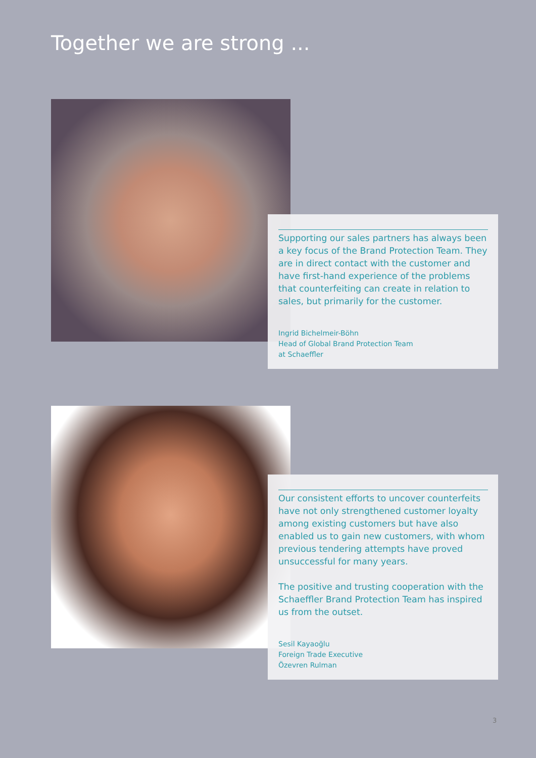Together we are strong ...
Supporting our sales partners has always been a key focus of the Brand Protection Team. They are in direct contact with the customer and have first-hand experience of the problems that counterfeiting can create in relation to sales, but primarily for the customer.
Ingrid Bichelmeir-Böhn
Head of Global Brand Protection Team
at Schaeffler
Our consistent efforts to uncover counterfeits have not only strengthened customer loyalty among existing customers but have also enabled us to gain new customers, with whom previous tendering attempts have proved unsuccessful for many years.
The positive and trusting cooperation with the Schaeffler Brand Protection Team has inspired us from the outset.
Sesil Kayaoğlu
Foreign Trade Executive
Özevren Rulman
3